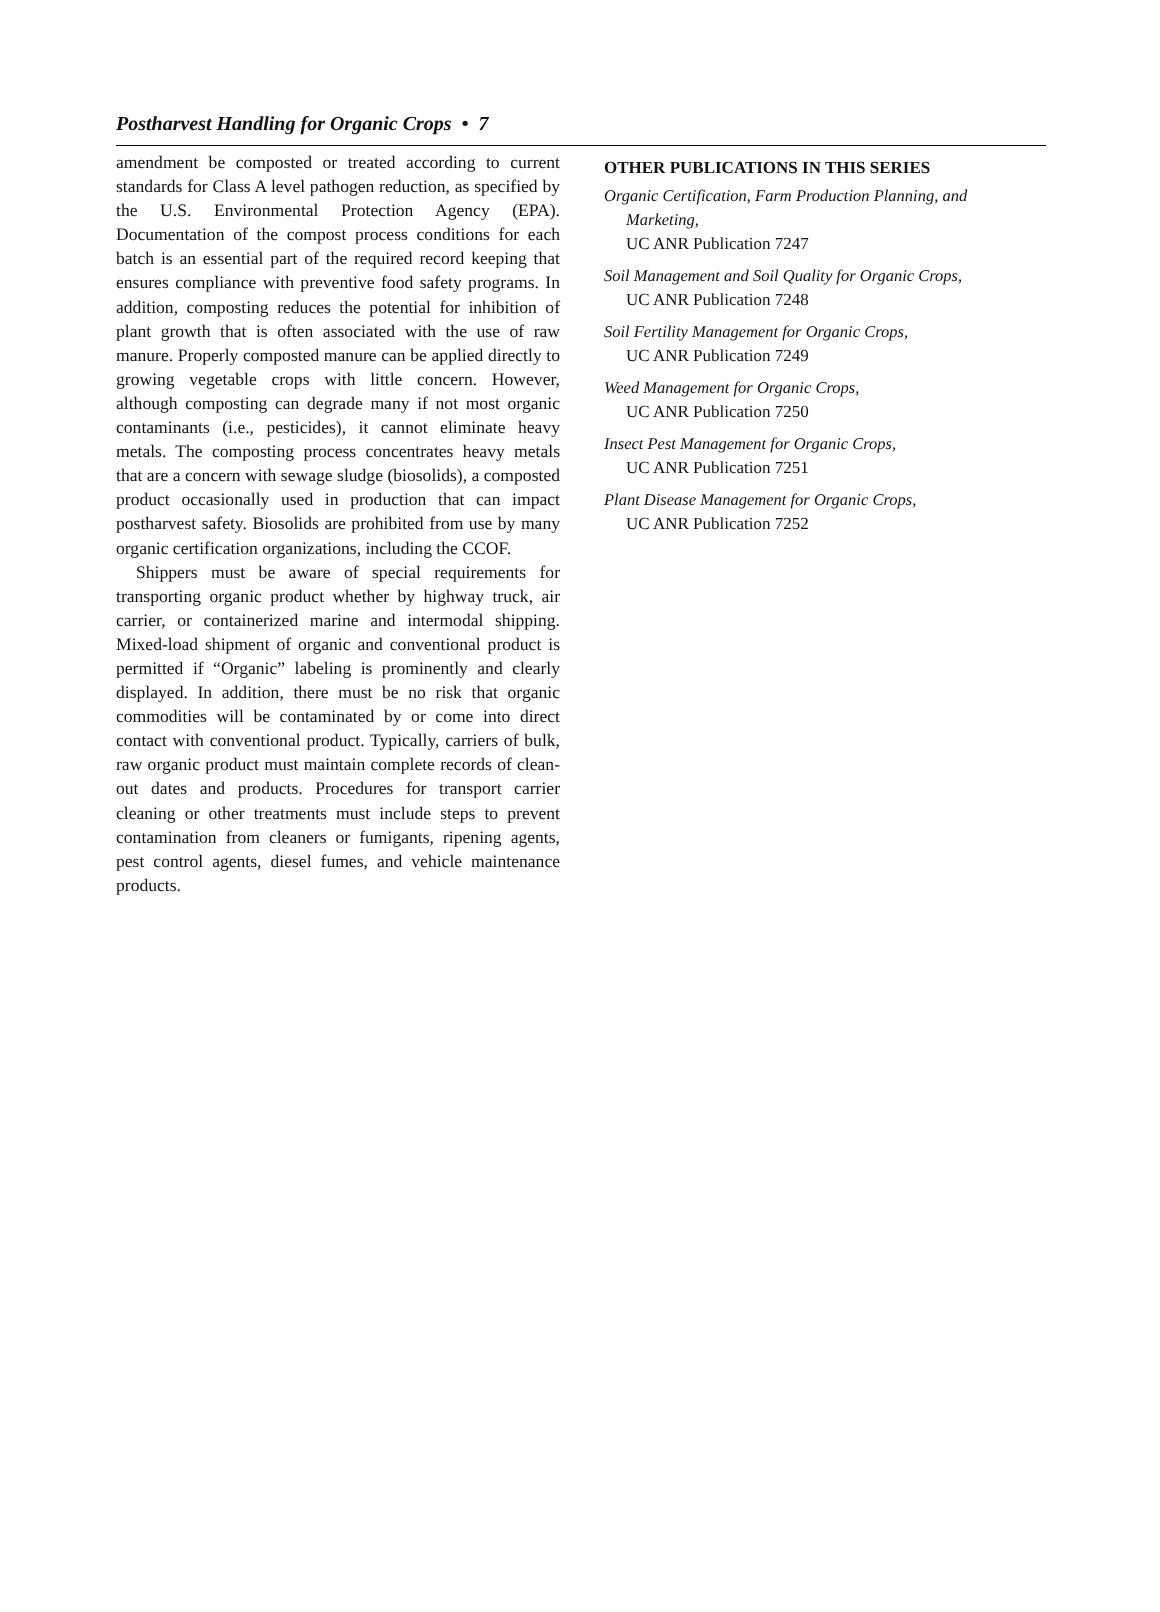Postharvest Handling for Organic Crops • 7
amendment be composted or treated according to current standards for Class A level pathogen reduction, as specified by the U.S. Environmental Protection Agency (EPA). Documentation of the compost process conditions for each batch is an essential part of the required record keeping that ensures compliance with preventive food safety programs. In addition, composting reduces the potential for inhibition of plant growth that is often associated with the use of raw manure. Properly composted manure can be applied directly to growing vegetable crops with little concern. However, although composting can degrade many if not most organic contaminants (i.e., pesticides), it cannot eliminate heavy metals. The composting process concentrates heavy metals that are a concern with sewage sludge (biosolids), a composted product occasionally used in production that can impact postharvest safety. Biosolids are prohibited from use by many organic certification organizations, including the CCOF.
Shippers must be aware of special requirements for transporting organic product whether by highway truck, air carrier, or containerized marine and intermodal shipping. Mixed-load shipment of organic and conventional product is permitted if “Organic” labeling is prominently and clearly displayed. In addition, there must be no risk that organic commodities will be contaminated by or come into direct contact with conventional product. Typically, carriers of bulk, raw organic product must maintain complete records of clean-out dates and products. Procedures for transport carrier cleaning or other treatments must include steps to prevent contamination from cleaners or fumigants, ripening agents, pest control agents, diesel fumes, and vehicle maintenance products.
OTHER PUBLICATIONS IN THIS SERIES
Organic Certification, Farm Production Planning, and Marketing,
UC ANR Publication 7247
Soil Management and Soil Quality for Organic Crops,
UC ANR Publication 7248
Soil Fertility Management for Organic Crops,
UC ANR Publication 7249
Weed Management for Organic Crops,
UC ANR Publication 7250
Insect Pest Management for Organic Crops,
UC ANR Publication 7251
Plant Disease Management for Organic Crops,
UC ANR Publication 7252